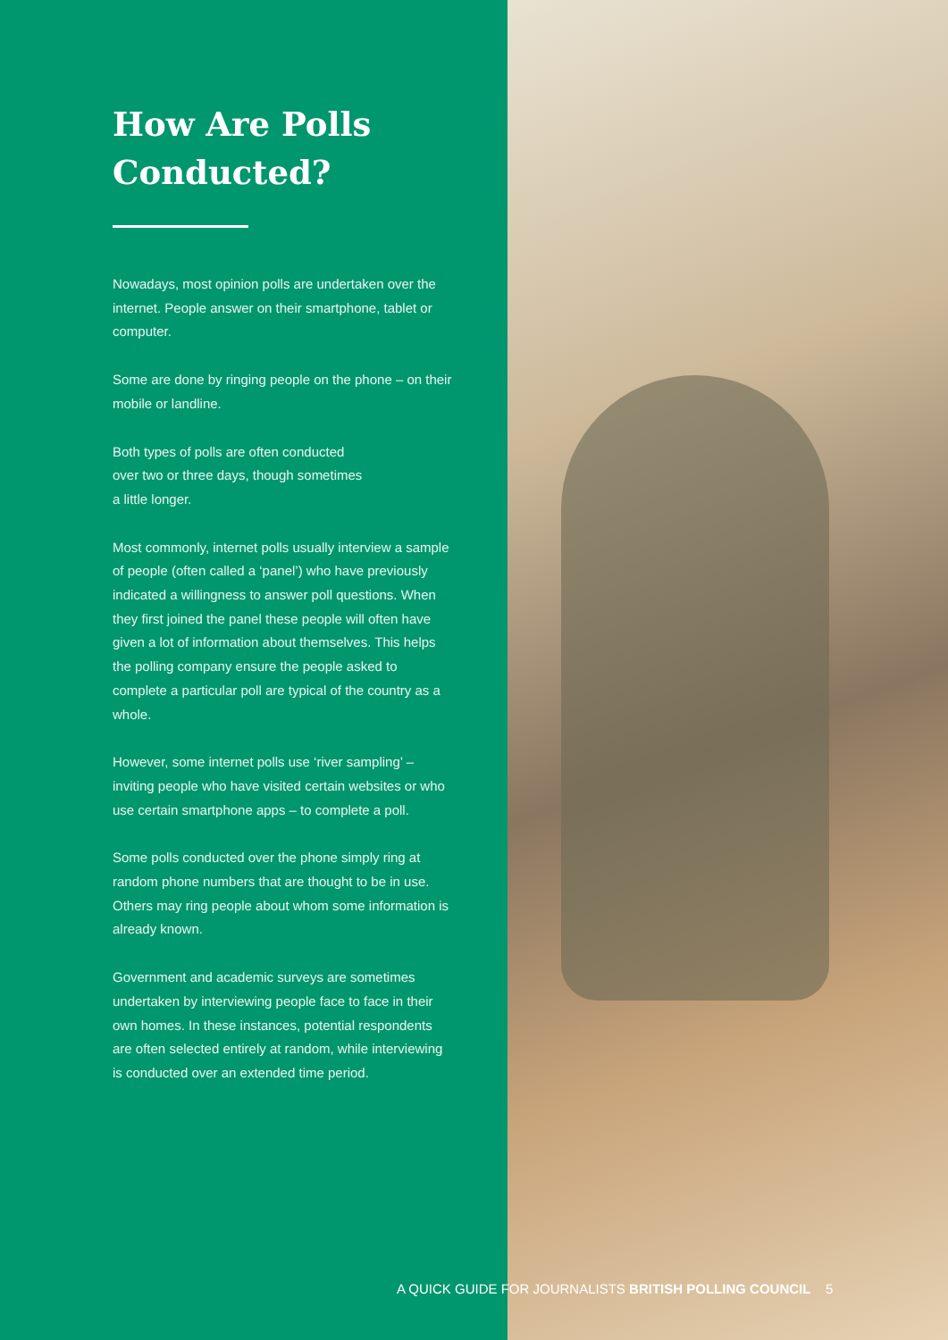How Are Polls
Conducted?
Nowadays, most opinion polls are undertaken over the internet. People answer on their smartphone, tablet or computer.
Some are done by ringing people on the phone – on their mobile or landline.
Both types of polls are often conducted
over two or three days, though sometimes
a little longer.
Most commonly, internet polls usually interview a sample of people (often called a ‘panel’) who have previously indicated a willingness to answer poll questions. When they first joined the panel these people will often have given a lot of information about themselves. This helps the polling company ensure the people asked to complete a particular poll are typical of the country as a whole.
However, some internet polls use ‘river sampling’ – inviting people who have visited certain websites or who use certain smartphone apps – to complete a poll.
Some polls conducted over the phone simply ring at random phone numbers that are thought to be in use. Others may ring people about whom some information is already known.
Government and academic surveys are sometimes undertaken by interviewing people face to face in their own homes. In these instances, potential respondents are often selected entirely at random, while interviewing is conducted over an extended time period.
A QUICK GUIDE FOR JOURNALISTS BRITISH POLLING COUNCIL 5